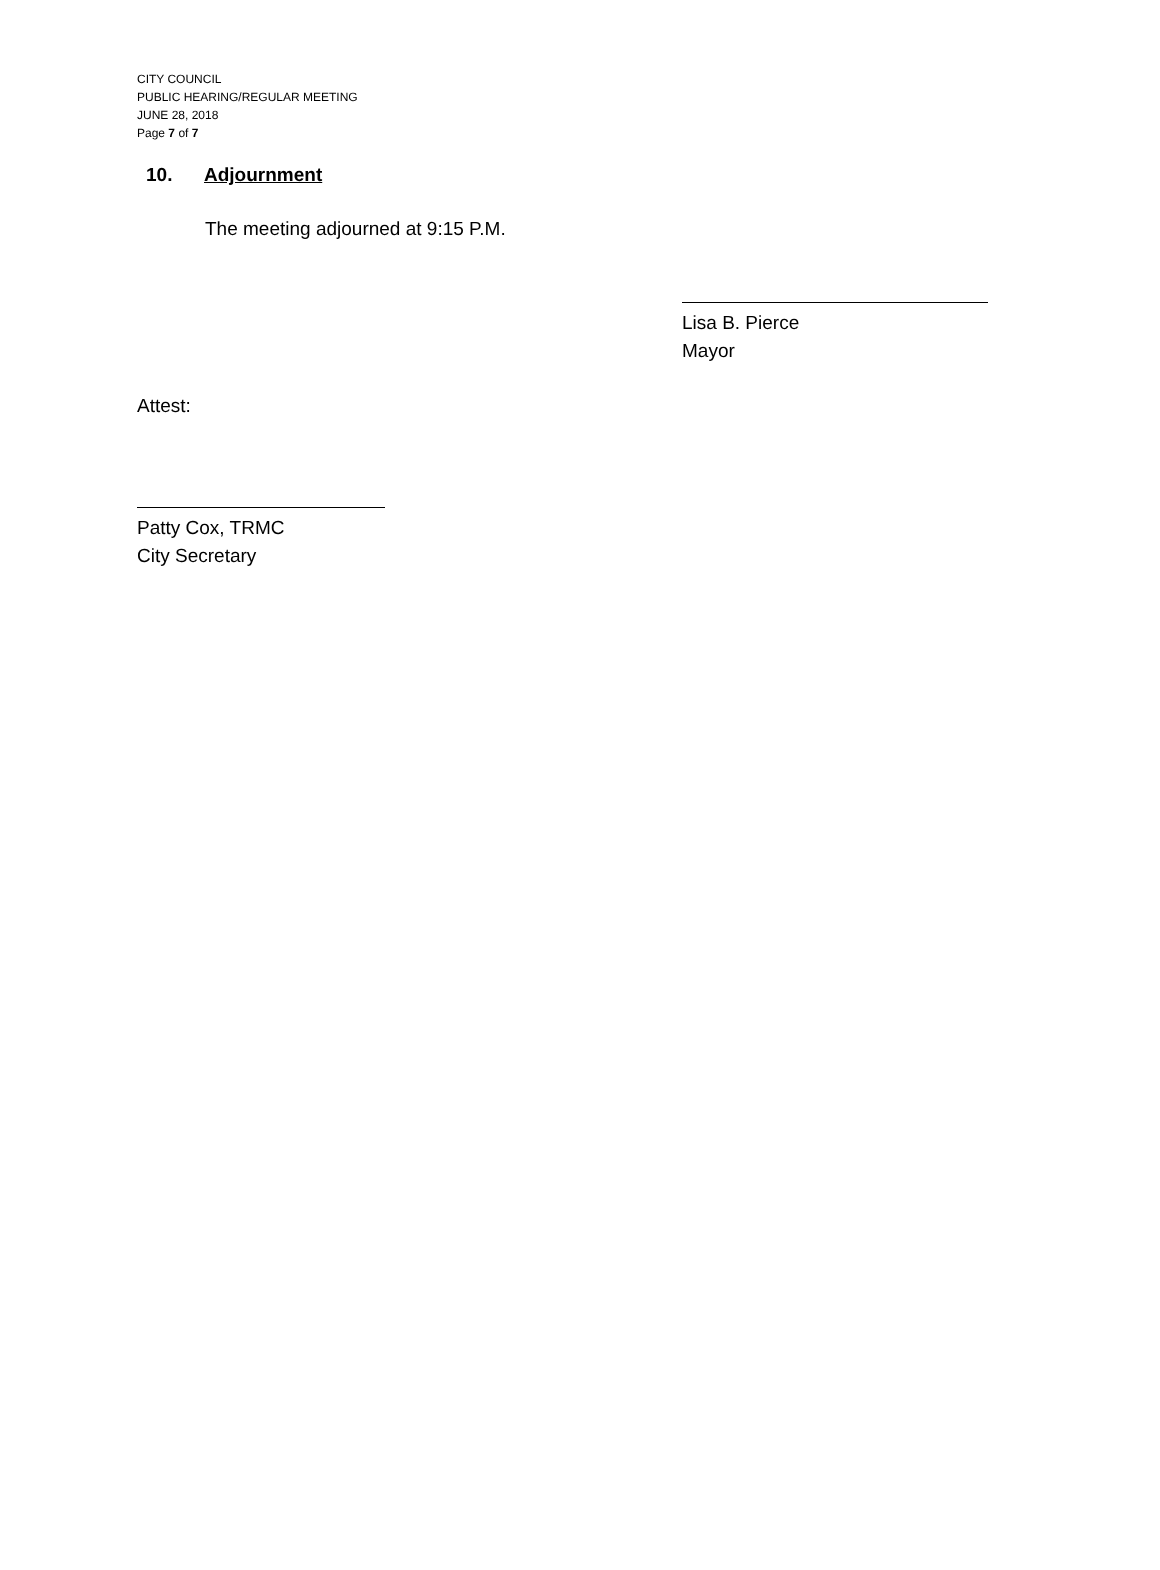CITY COUNCIL
PUBLIC HEARING/REGULAR MEETING
JUNE 28, 2018
Page 7 of 7
10. Adjournment
The meeting adjourned at 9:15 P.M.
Lisa B. Pierce
Mayor
Attest:
Patty Cox, TRMC
City Secretary